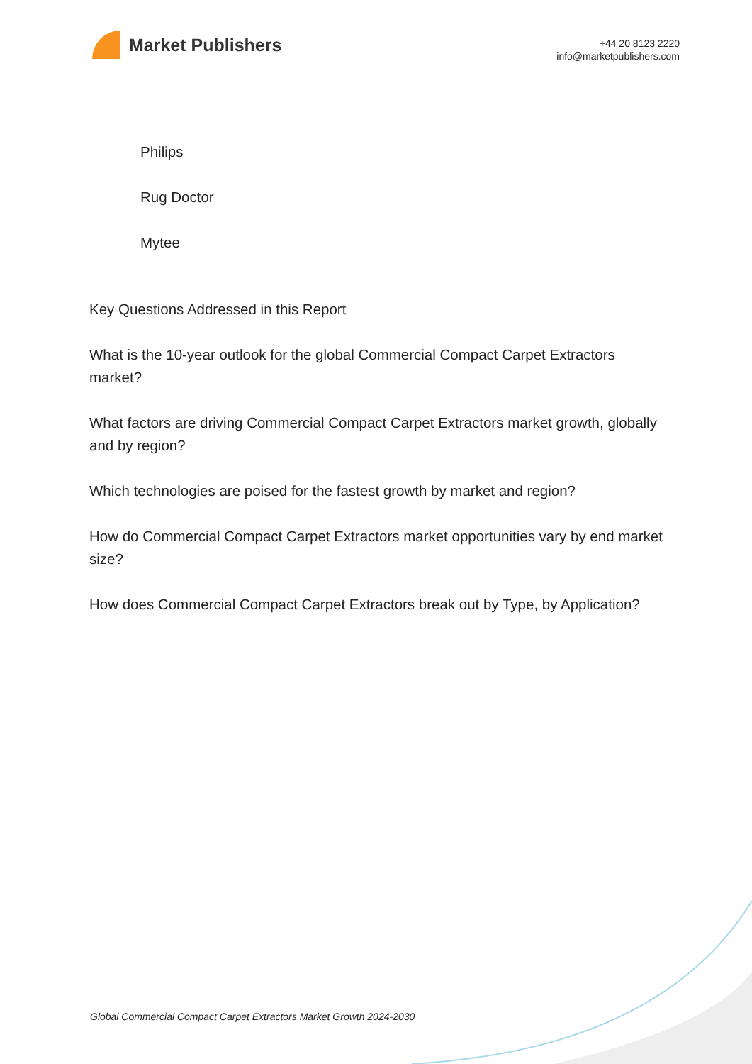Market Publishers
+44 20 8123 2220
info@marketpublishers.com
Philips
Rug Doctor
Mytee
Key Questions Addressed in this Report
What is the 10-year outlook for the global Commercial Compact Carpet Extractors market?
What factors are driving Commercial Compact Carpet Extractors market growth, globally and by region?
Which technologies are poised for the fastest growth by market and region?
How do Commercial Compact Carpet Extractors market opportunities vary by end market size?
How does Commercial Compact Carpet Extractors break out by Type, by Application?
Global Commercial Compact Carpet Extractors Market Growth 2024-2030